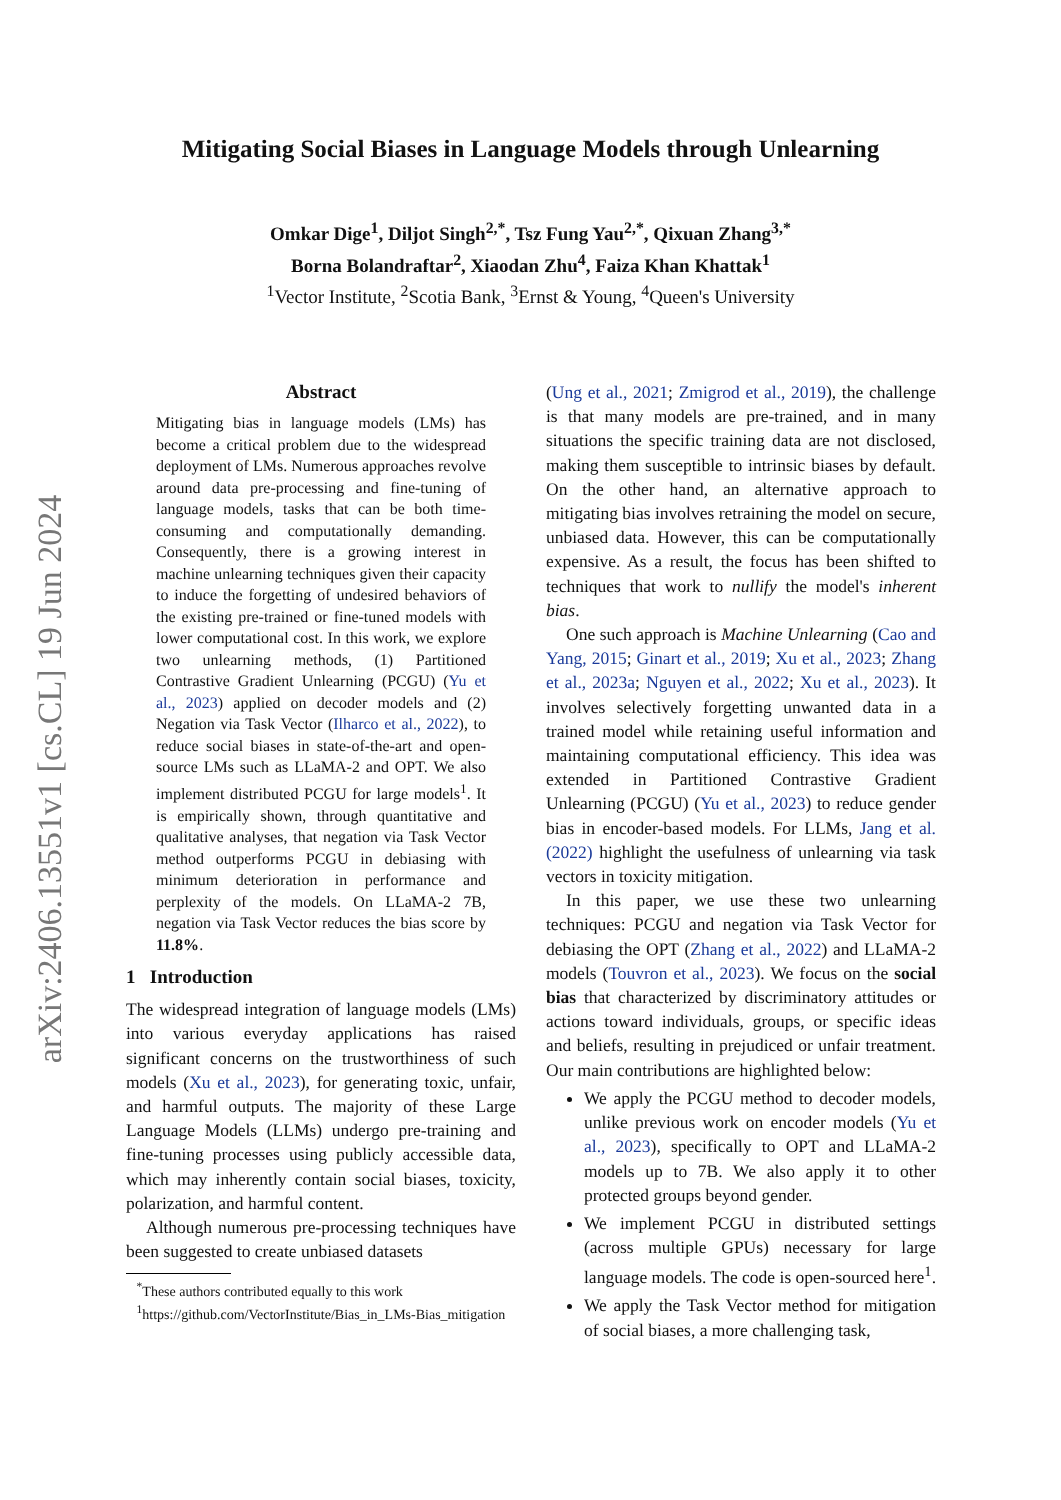arXiv:2406.13551v1 [cs.CL] 19 Jun 2024
Mitigating Social Biases in Language Models through Unlearning
Omkar Dige<sup>1</sup>, Diljot Singh<sup>2,*</sup>, Tsz Fung Yau<sup>2,*</sup>, Qixuan Zhang<sup>3,*</sup>
Borna Bolandraftar<sup>2</sup>, Xiaodan Zhu<sup>4</sup>, Faiza Khan Khattak<sup>1</sup>
<sup>1</sup> Vector Institute, <sup>2</sup>Scotia Bank, <sup>3</sup>Ernst & Young, <sup>4</sup>Queen's University
Abstract
Mitigating bias in language models (LMs) has become a critical problem due to the widespread deployment of LMs. Numerous approaches revolve around data pre-processing and fine-tuning of language models, tasks that can be both time-consuming and computationally demanding. Consequently, there is a growing interest in machine unlearning techniques given their capacity to induce the forgetting of undesired behaviors of the existing pre-trained or fine-tuned models with lower computational cost. In this work, we explore two unlearning methods, (1) Partitioned Contrastive Gradient Unlearning (PCGU) (Yu et al., 2023) applied on decoder models and (2) Negation via Task Vector (Ilharco et al., 2022), to reduce social biases in state-of-the-art and open-source LMs such as LLaMA-2 and OPT. We also implement distributed PCGU for large models<sup>1</sup>. It is empirically shown, through quantitative and qualitative analyses, that negation via Task Vector method outperforms PCGU in debiasing with minimum deterioration in performance and perplexity of the models. On LLaMA-2 7B, negation via Task Vector reduces the bias score by 11.8%.
1 Introduction
The widespread integration of language models (LMs) into various everyday applications has raised significant concerns on the trustworthiness of such models (Xu et al., 2023), for generating toxic, unfair, and harmful outputs. The majority of these Large Language Models (LLMs) undergo pre-training and fine-tuning processes using publicly accessible data, which may inherently contain social biases, toxicity, polarization, and harmful content.
Although numerous pre-processing techniques have been suggested to create unbiased datasets
<sup>*</sup> These authors contributed equally to this work
<sup>1</sup> https://github.com/VectorInstitute/Bias_in_LMs-Bias_mitigation
(Ung et al., 2021; Zmigrod et al., 2019), the challenge is that many models are pre-trained, and in many situations the specific training data are not disclosed, making them susceptible to intrinsic biases by default. On the other hand, an alternative approach to mitigating bias involves retraining the model on secure, unbiased data. However, this can be computationally expensive. As a result, the focus has been shifted to techniques that work to nullify the model's inherent bias.
One such approach is Machine Unlearning (Cao and Yang, 2015; Ginart et al., 2019; Xu et al., 2023; Zhang et al., 2023a; Nguyen et al., 2022; Xu et al., 2023). It involves selectively forgetting unwanted data in a trained model while retaining useful information and maintaining computational efficiency. This idea was extended in Partitioned Contrastive Gradient Unlearning (PCGU) (Yu et al., 2023) to reduce gender bias in encoder-based models. For LLMs, Jang et al. (2022) highlight the usefulness of unlearning via task vectors in toxicity mitigation.
In this paper, we use these two unlearning techniques: PCGU and negation via Task Vector for debiasing the OPT (Zhang et al., 2022) and LLaMA-2 models (Touvron et al., 2023). We focus on the social bias that characterized by discriminatory attitudes or actions toward individuals, groups, or specific ideas and beliefs, resulting in prejudiced or unfair treatment. Our main contributions are highlighted below:
We apply the PCGU method to decoder models, unlike previous work on encoder models (Yu et al., 2023), specifically to OPT and LLaMA-2 models up to 7B. We also apply it to other protected groups beyond gender.
We implement PCGU in distributed settings (across multiple GPUs) necessary for large language models. The code is open-sourced here<sup>1</sup>.
We apply the Task Vector method for mitigation of social biases, a more challenging task,